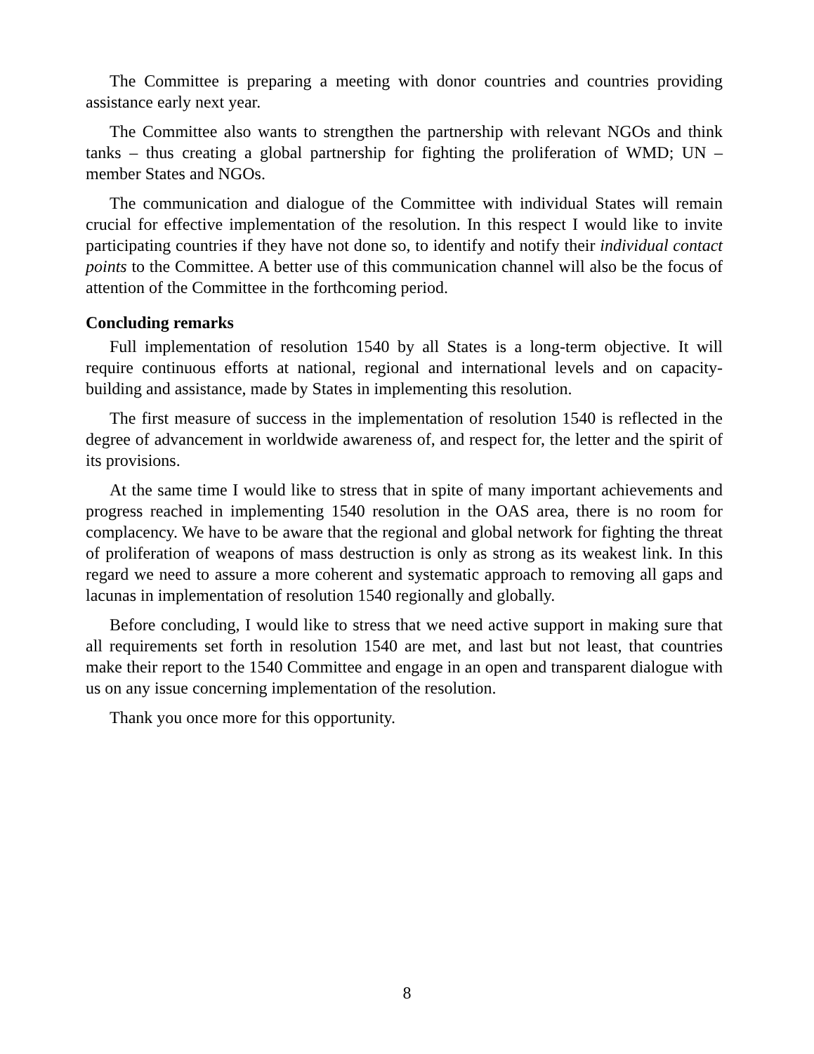The Committee is preparing a meeting with donor countries and countries providing assistance early next year.
The Committee also wants to strengthen the partnership with relevant NGOs and think tanks – thus creating a global partnership for fighting the proliferation of WMD; UN – member States and NGOs.
The communication and dialogue of the Committee with individual States will remain crucial for effective implementation of the resolution. In this respect I would like to invite participating countries if they have not done so, to identify and notify their individual contact points to the Committee. A better use of this communication channel will also be the focus of attention of the Committee in the forthcoming period.
Concluding remarks
Full implementation of resolution 1540 by all States is a long-term objective. It will require continuous efforts at national, regional and international levels and on capacity-building and assistance, made by States in implementing this resolution.
The first measure of success in the implementation of resolution 1540 is reflected in the degree of advancement in worldwide awareness of, and respect for, the letter and the spirit of its provisions.
At the same time I would like to stress that in spite of many important achievements and progress reached in implementing 1540 resolution in the OAS area, there is no room for complacency. We have to be aware that the regional and global network for fighting the threat of proliferation of weapons of mass destruction is only as strong as its weakest link. In this regard we need to assure a more coherent and systematic approach to removing all gaps and lacunas in implementation of resolution 1540 regionally and globally.
Before concluding, I would like to stress that we need active support in making sure that all requirements set forth in resolution 1540 are met, and last but not least, that countries make their report to the 1540 Committee and engage in an open and transparent dialogue with us on any issue concerning implementation of the resolution.
Thank you once more for this opportunity.
8